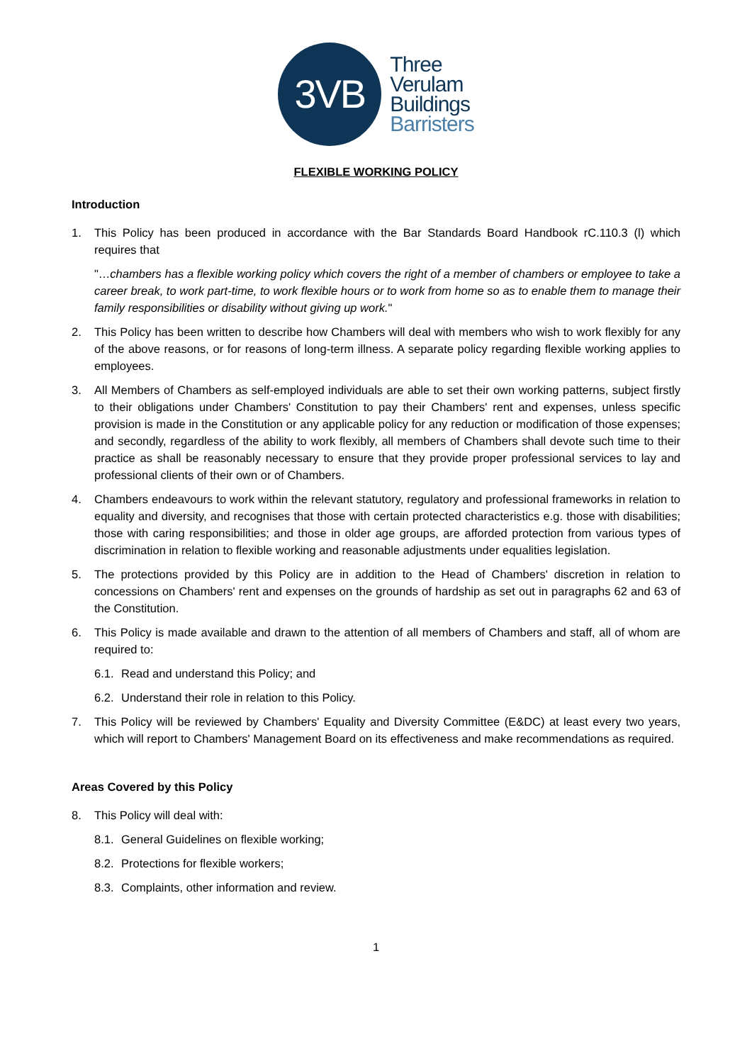3VB
Three
Verulam
Buildings
Barristers
FLEXIBLE WORKING POLICY
Introduction
1. This Policy has been produced in accordance with the Bar Standards Board Handbook rC.110.3 (l) which requires that
"…chambers has a flexible working policy which covers the right of a member of chambers or employee to take a career break, to work part-time, to work flexible hours or to work from home so as to enable them to manage their family responsibilities or disability without giving up work."
2. This Policy has been written to describe how Chambers will deal with members who wish to work flexibly for any of the above reasons, or for reasons of long-term illness. A separate policy regarding flexible working applies to employees.
3. All Members of Chambers as self-employed individuals are able to set their own working patterns, subject firstly to their obligations under Chambers' Constitution to pay their Chambers' rent and expenses, unless specific provision is made in the Constitution or any applicable policy for any reduction or modification of those expenses; and secondly, regardless of the ability to work flexibly, all members of Chambers shall devote such time to their practice as shall be reasonably necessary to ensure that they provide proper professional services to lay and professional clients of their own or of Chambers.
4. Chambers endeavours to work within the relevant statutory, regulatory and professional frameworks in relation to equality and diversity, and recognises that those with certain protected characteristics e.g. those with disabilities; those with caring responsibilities; and those in older age groups, are afforded protection from various types of discrimination in relation to flexible working and reasonable adjustments under equalities legislation.
5. The protections provided by this Policy are in addition to the Head of Chambers' discretion in relation to concessions on Chambers' rent and expenses on the grounds of hardship as set out in paragraphs 62 and 63 of the Constitution.
6. This Policy is made available and drawn to the attention of all members of Chambers and staff, all of whom are required to:
6.1. Read and understand this Policy; and
6.2. Understand their role in relation to this Policy.
7. This Policy will be reviewed by Chambers' Equality and Diversity Committee (E&DC) at least every two years, which will report to Chambers' Management Board on its effectiveness and make recommendations as required.
Areas Covered by this Policy
8. This Policy will deal with:
8.1. General Guidelines on flexible working;
8.2. Protections for flexible workers;
8.3. Complaints, other information and review.
1